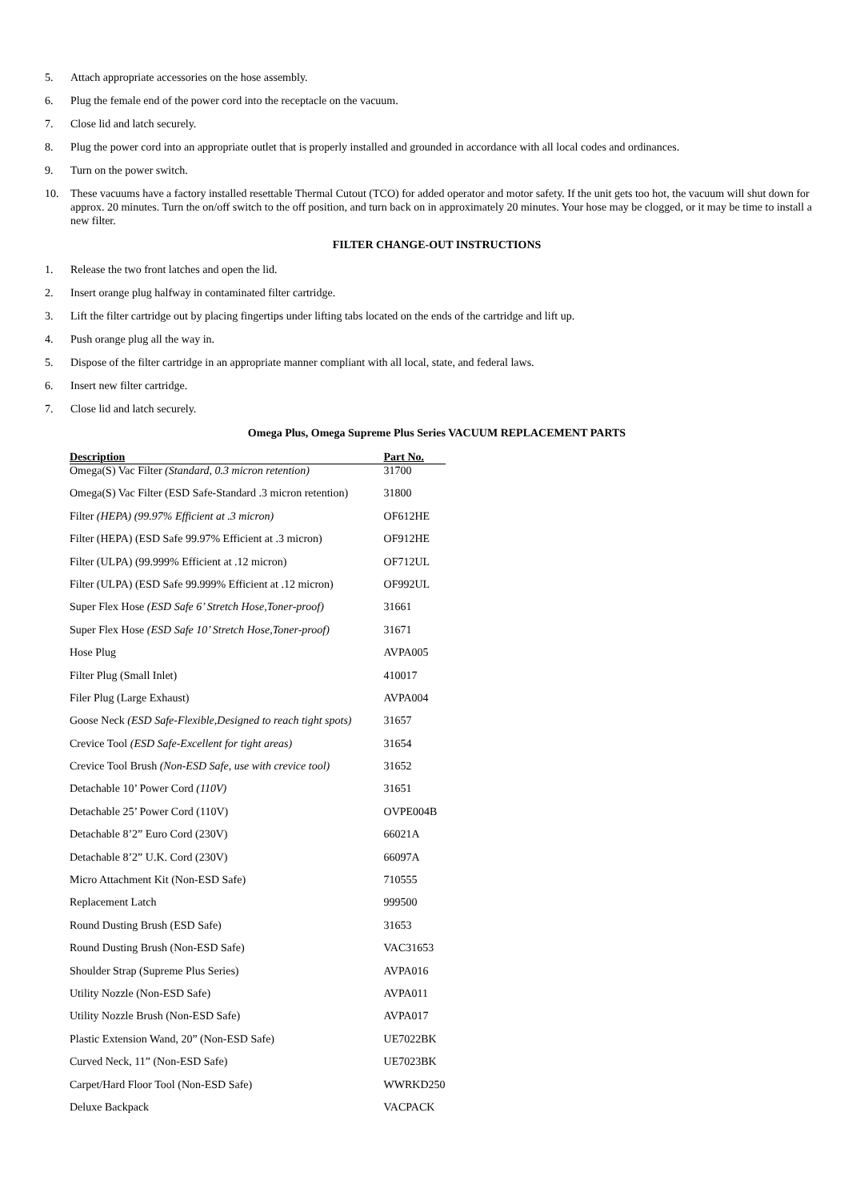5. Attach appropriate accessories on the hose assembly.
6. Plug the female end of the power cord into the receptacle on the vacuum.
7. Close lid and latch securely.
8. Plug the power cord into an appropriate outlet that is properly installed and grounded in accordance with all local codes and ordinances.
9. Turn on the power switch.
10. These vacuums have a factory installed resettable Thermal Cutout (TCO) for added operator and motor safety. If the unit gets too hot, the vacuum will shut down for approx. 20 minutes. Turn the on/off switch to the off position, and turn back on in approximately 20 minutes. Your hose may be clogged, or it may be time to install a new filter.
FILTER CHANGE-OUT INSTRUCTIONS
1. Release the two front latches and open the lid.
2. Insert orange plug halfway in contaminated filter cartridge.
3. Lift the filter cartridge out by placing fingertips under lifting tabs located on the ends of the cartridge and lift up.
4. Push orange plug all the way in.
5. Dispose of the filter cartridge in an appropriate manner compliant with all local, state, and federal laws.
6. Insert new filter cartridge.
7. Close lid and latch securely.
Omega Plus, Omega Supreme Plus Series VACUUM REPLACEMENT PARTS
| Description | Part No. |
| --- | --- |
| Omega(S) Vac Filter (Standard, 0.3 micron retention) | 31700 |
| Omega(S) Vac Filter (ESD Safe-Standard .3 micron retention) | 31800 |
| Filter (HEPA) (99.97% Efficient at .3 micron) | OF612HE |
| Filter (HEPA) (ESD Safe 99.97% Efficient at .3 micron) | OF912HE |
| Filter (ULPA) (99.999% Efficient at .12 micron) | OF712UL |
| Filter (ULPA) (ESD Safe 99.999% Efficient at .12 micron) | OF992UL |
| Super Flex Hose (ESD Safe 6’ Stretch Hose,Toner-proof) | 31661 |
| Super Flex Hose (ESD Safe 10’ Stretch Hose,Toner-proof) | 31671 |
| Hose Plug | AVPA005 |
| Filter Plug (Small Inlet) | 410017 |
| Filer Plug (Large Exhaust) | AVPA004 |
| Goose Neck (ESD Safe-Flexible,Designed to reach tight spots) | 31657 |
| Crevice Tool (ESD Safe-Excellent for tight areas) | 31654 |
| Crevice Tool Brush (Non-ESD Safe, use with crevice tool) | 31652 |
| Detachable 10’ Power Cord (110V) | 31651 |
| Detachable 25’ Power Cord (110V) | OVPE004B |
| Detachable 8’2” Euro Cord (230V) | 66021A |
| Detachable 8’2” U.K. Cord (230V) | 66097A |
| Micro Attachment Kit (Non-ESD Safe) | 710555 |
| Replacement Latch | 999500 |
| Round Dusting Brush (ESD Safe) | 31653 |
| Round Dusting Brush (Non-ESD Safe) | VAC31653 |
| Shoulder Strap (Supreme Plus Series) | AVPA016 |
| Utility Nozzle (Non-ESD Safe) | AVPA011 |
| Utility Nozzle Brush (Non-ESD Safe) | AVPA017 |
| Plastic Extension Wand, 20” (Non-ESD Safe) | UE7022BK |
| Curved Neck, 11” (Non-ESD Safe) | UE7023BK |
| Carpet/Hard Floor Tool (Non-ESD Safe) | WWRKD250 |
| Deluxe Backpack | VACPACK |